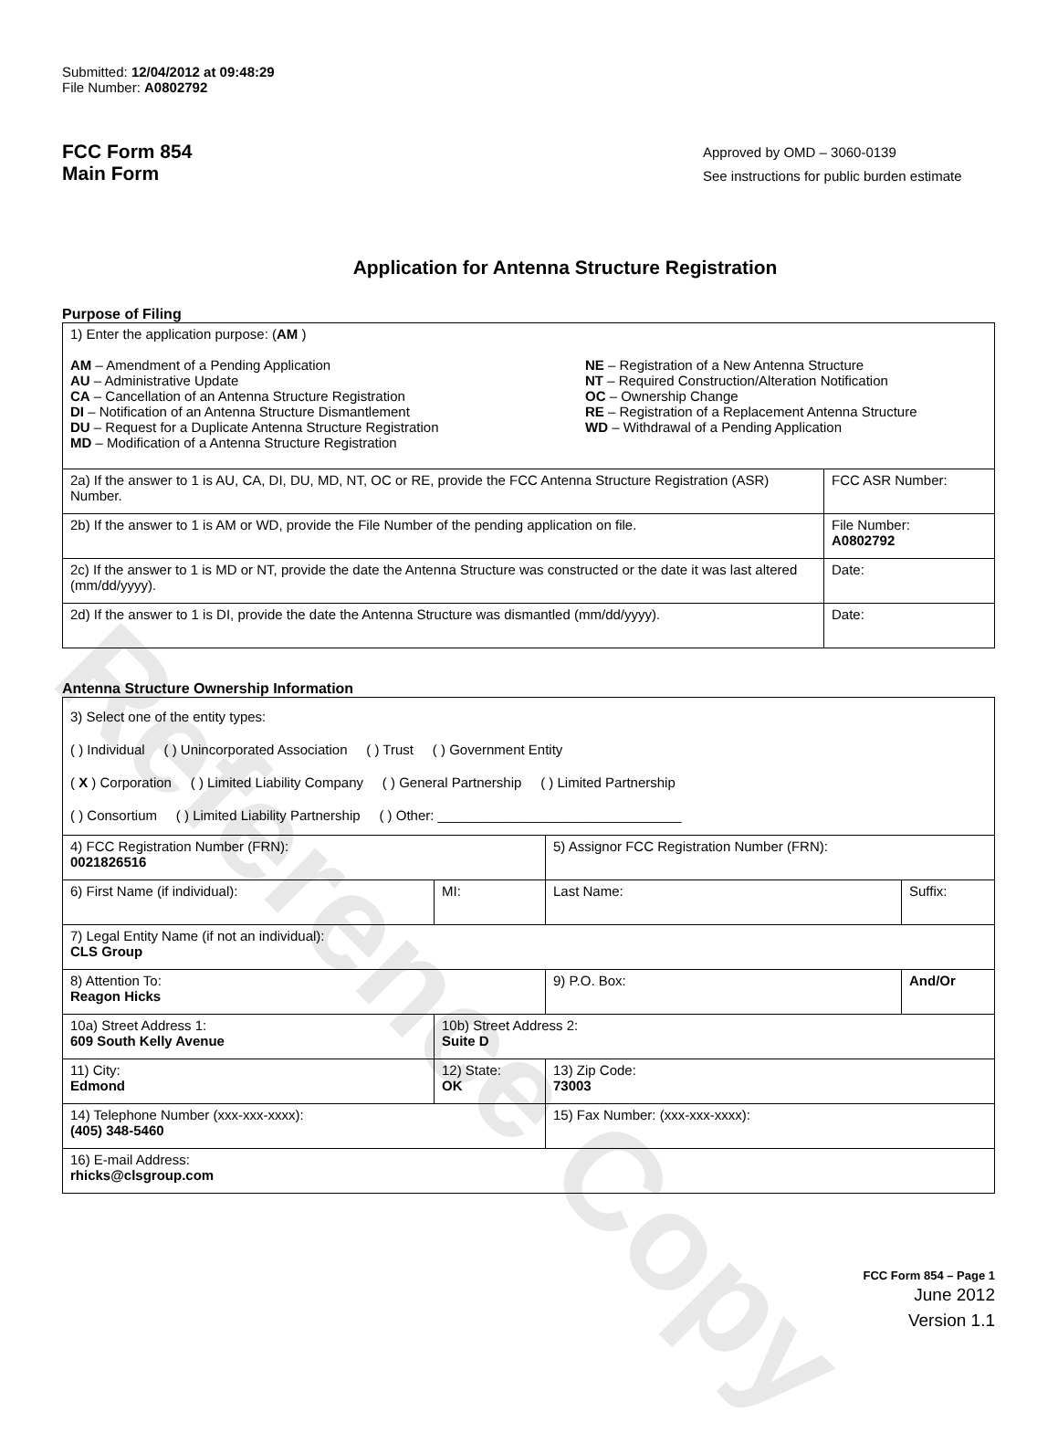Reference Copy
Submitted: 12/04/2012 at 09:48:29
File Number: A0802792
FCC Form 854
Main Form
Approved by OMD – 3060-0139
See instructions for public burden estimate
Application for Antenna Structure Registration
Purpose of Filing
| 1) Enter the application purpose: ( AM ) AM – Amendment of a Pending Application AU – Administrative Update CA – Cancellation of an Antenna Structure Registration DI – Notification of an Antenna Structure Dismantlement DU – Request for a Duplicate Antenna Structure Registration MD – Modification of a Antenna Structure Registration NE – Registration of a New Antenna Structure NT – Required Construction/Alteration Notification OC – Ownership Change RE – Registration of a Replacement Antenna Structure WD – Withdrawal of a Pending Application | |
| 2a) If the answer to 1 is AU, CA, DI, DU, MD, NT, OC or RE, provide the FCC Antenna Structure Registration (ASR) Number. | FCC ASR Number: |
| 2b) If the answer to 1 is AM or WD, provide the File Number of the pending application on file. | File Number: A0802792 |
| 2c) If the answer to 1 is MD or NT, provide the date the Antenna Structure was constructed or the date it was last altered (mm/dd/yyyy). | Date: |
| 2d) If the answer to 1 is DI, provide the date the Antenna Structure was dismantled (mm/dd/yyyy). | Date: |
Antenna Structure Ownership Information
| 3) Select one of the entity types: ( ) Individual ( ) Unincorporated Association ( ) Trust ( ) Government Entity ( X ) Corporation ( ) Limited Liability Company ( ) General Partnership ( ) Limited Partnership ( ) Consortium ( ) Limited Liability Partnership ( ) Other: ________________________________ | | | |
| 4) FCC Registration Number (FRN): 0021826516 | | 5) Assignor FCC Registration Number (FRN): | |
| 6) First Name (if individual): | MI: | Last Name: | Suffix: |
| 7) Legal Entity Name (if not an individual): CLS Group | | | |
| 8) Attention To: Reagon Hicks | | 9) P.O. Box: | And/Or |
| 10a) Street Address 1: 609 South Kelly Avenue | 10b) Street Address 2: Suite D | | |
| 11) City: Edmond | 12) State: OK | 13) Zip Code: 73003 | |
| 14) Telephone Number (xxx-xxx-xxxx): (405) 348-5460 | | 15) Fax Number: (xxx-xxx-xxxx): | |
| 16) E-mail Address: rhicks@clsgroup.com | | | |
FCC Form 854 – Page 1
June 2012
Version 1.1